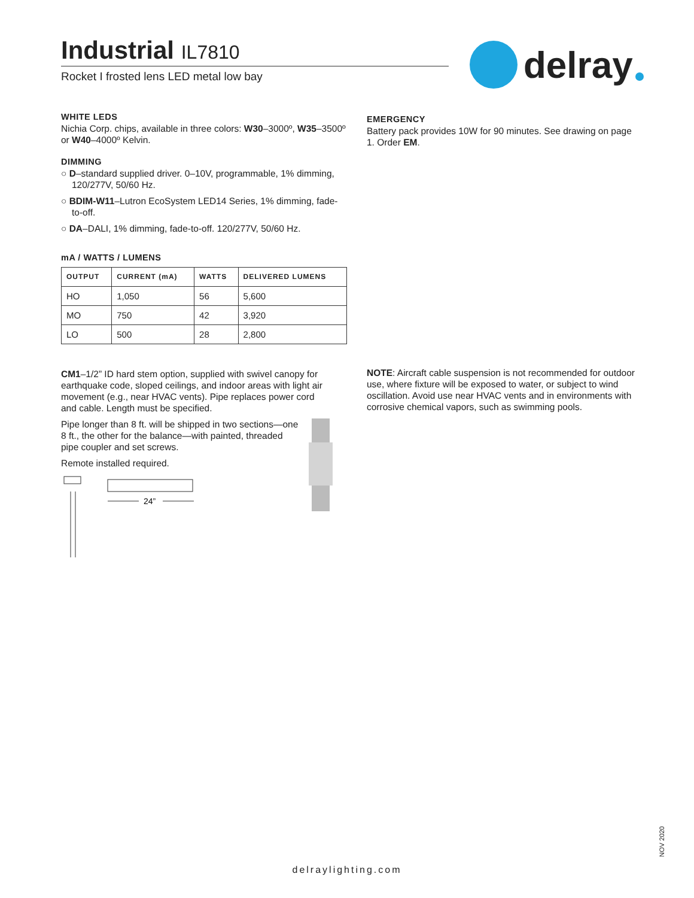Industrial IL7810
Rocket I frosted lens LED metal low bay
delray
WHITE LEDS
Nichia Corp. chips, available in three colors: W30–3000º, W35–3500º or W40–4000º Kelvin.
DIMMING
○ D–standard supplied driver. 0–10V, programmable, 1% dimming, 120/277V, 50/60 Hz.
○ BDIM-W11–Lutron EcoSystem LED14 Series, 1% dimming, fade-to-off.
○ DA–DALI, 1% dimming, fade-to-off. 120/277V, 50/60 Hz.
mA / WATTS / LUMENS
| OUTPUT | CURRENT (mA) | WATTS | DELIVERED LUMENS |
| --- | --- | --- | --- |
| HO | 1,050 | 56 | 5,600 |
| MO | 750 | 42 | 3,920 |
| LO | 500 | 28 | 2,800 |
CM1–1/2” ID hard stem option, supplied with swivel canopy for earthquake code, sloped ceilings, and indoor areas with light air movement (e.g., near HVAC vents). Pipe replaces power cord and cable. Length must be specified.
Pipe longer than 8 ft. will be shipped in two sections—one 8 ft., the other for the balance—with painted, threaded pipe coupler and set screws.
Remote installed required.
24”
EMERGENCY
Battery pack provides 10W for 90 minutes. See drawing on page 1. Order EM.
NOTE: Aircraft cable suspension is not recommended for outdoor use, where fixture will be exposed to water, or subject to wind oscillation. Avoid use near HVAC vents and in environments with corrosive chemical vapors, such as swimming pools.
NOV 2020
delraylighting.com